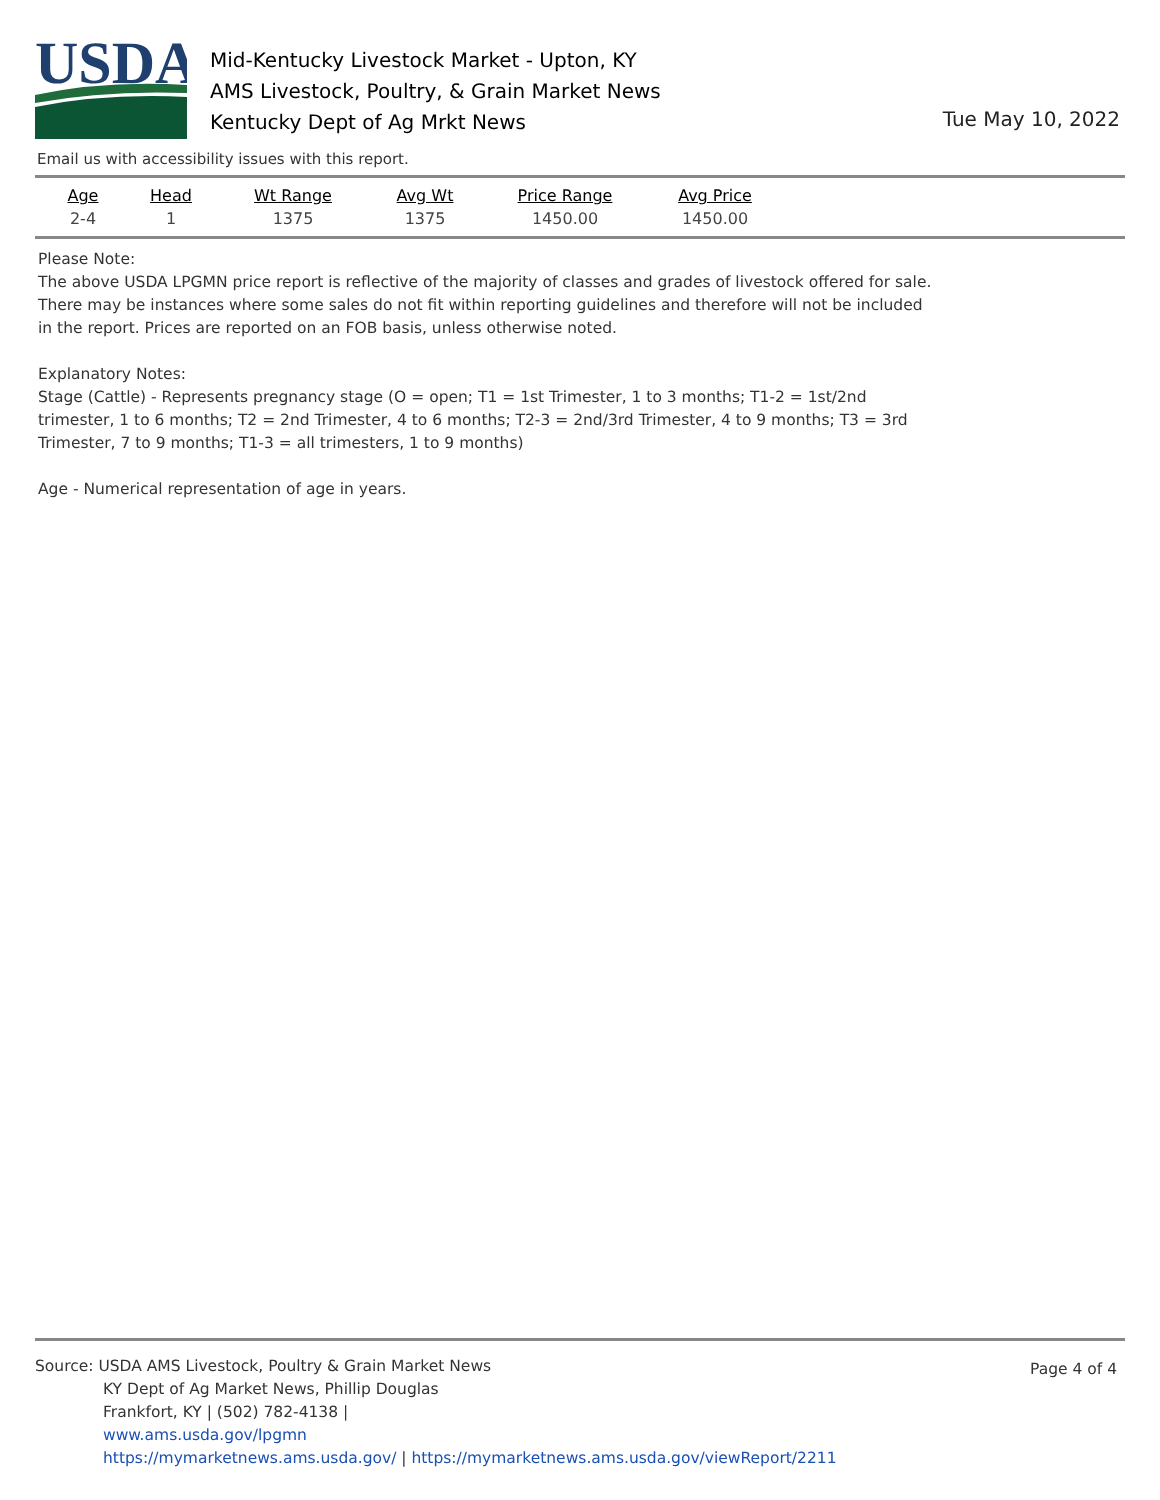USDA
Mid-Kentucky Livestock Market - Upton, KY
AMS Livestock, Poultry, & Grain Market News
Kentucky Dept of Ag Mrkt News
Tue May 10, 2022
Email us with accessibility issues with this report.
| Age | Head | Wt Range | Avg Wt | Price Range | Avg Price |
| --- | --- | --- | --- | --- | --- |
| 2-4 | 1 | 1375 | 1375 | 1450.00 | 1450.00 |
Please Note:
The above USDA LPGMN price report is reflective of the majority of classes and grades of livestock offered for sale. There may be instances where some sales do not fit within reporting guidelines and therefore will not be included in the report. Prices are reported on an FOB basis, unless otherwise noted.
Explanatory Notes:
Stage (Cattle) - Represents pregnancy stage (O = open; T1 = 1st Trimester, 1 to 3 months; T1-2 = 1st/2nd trimester, 1 to 6 months; T2 = 2nd Trimester, 4 to 6 months; T2-3 = 2nd/3rd Trimester, 4 to 9 months; T3 = 3rd Trimester, 7 to 9 months; T1-3 = all trimesters, 1 to 9 months)
Age - Numerical representation of age in years.
Page 4 of 4
Source: USDA AMS Livestock, Poultry & Grain Market News
KY Dept of Ag Market News, Phillip Douglas
Frankfort, KY | (502) 782-4138 |
www.ams.usda.gov/lpgmn
https://mymarketnews.ams.usda.gov/ | https://mymarketnews.ams.usda.gov/viewReport/2211